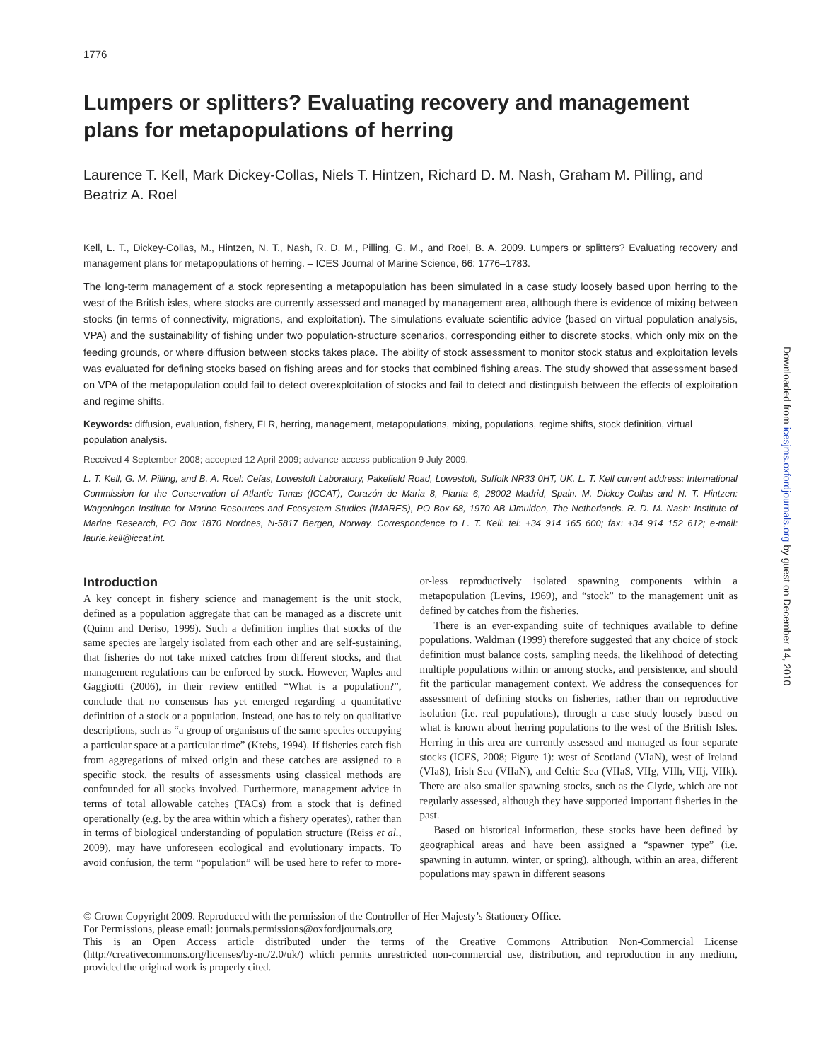1776
Lumpers or splitters? Evaluating recovery and management plans for metapopulations of herring
Laurence T. Kell, Mark Dickey-Collas, Niels T. Hintzen, Richard D. M. Nash, Graham M. Pilling, and Beatriz A. Roel
Kell, L. T., Dickey-Collas, M., Hintzen, N. T., Nash, R. D. M., Pilling, G. M., and Roel, B. A. 2009. Lumpers or splitters? Evaluating recovery and management plans for metapopulations of herring. – ICES Journal of Marine Science, 66: 1776–1783.
The long-term management of a stock representing a metapopulation has been simulated in a case study loosely based upon herring to the west of the British isles, where stocks are currently assessed and managed by management area, although there is evidence of mixing between stocks (in terms of connectivity, migrations, and exploitation). The simulations evaluate scientific advice (based on virtual population analysis, VPA) and the sustainability of fishing under two population-structure scenarios, corresponding either to discrete stocks, which only mix on the feeding grounds, or where diffusion between stocks takes place. The ability of stock assessment to monitor stock status and exploitation levels was evaluated for defining stocks based on fishing areas and for stocks that combined fishing areas. The study showed that assessment based on VPA of the metapopulation could fail to detect overexploitation of stocks and fail to detect and distinguish between the effects of exploitation and regime shifts.
Keywords: diffusion, evaluation, fishery, FLR, herring, management, metapopulations, mixing, populations, regime shifts, stock definition, virtual population analysis.
Received 4 September 2008; accepted 12 April 2009; advance access publication 9 July 2009.
L. T. Kell, G. M. Pilling, and B. A. Roel: Cefas, Lowestoft Laboratory, Pakefield Road, Lowestoft, Suffolk NR33 0HT, UK. L. T. Kell current address: International Commission for the Conservation of Atlantic Tunas (ICCAT), Corazón de Maria 8, Planta 6, 28002 Madrid, Spain. M. Dickey-Collas and N. T. Hintzen: Wageningen Institute for Marine Resources and Ecosystem Studies (IMARES), PO Box 68, 1970 AB IJmuiden, The Netherlands. R. D. M. Nash: Institute of Marine Research, PO Box 1870 Nordnes, N-5817 Bergen, Norway. Correspondence to L. T. Kell: tel: +34 914 165 600; fax: +34 914 152 612; e-mail: laurie.kell@iccat.int.
Introduction
A key concept in fishery science and management is the unit stock, defined as a population aggregate that can be managed as a discrete unit (Quinn and Deriso, 1999). Such a definition implies that stocks of the same species are largely isolated from each other and are self-sustaining, that fisheries do not take mixed catches from different stocks, and that management regulations can be enforced by stock. However, Waples and Gaggiotti (2006), in their review entitled “What is a population?”, conclude that no consensus has yet emerged regarding a quantitative definition of a stock or a population. Instead, one has to rely on qualitative descriptions, such as “a group of organisms of the same species occupying a particular space at a particular time” (Krebs, 1994). If fisheries catch fish from aggregations of mixed origin and these catches are assigned to a specific stock, the results of assessments using classical methods are confounded for all stocks involved. Furthermore, management advice in terms of total allowable catches (TACs) from a stock that is defined operationally (e.g. by the area within which a fishery operates), rather than in terms of biological understanding of population structure (Reiss et al., 2009), may have unforeseen ecological and evolutionary impacts. To avoid confusion, the term “population” will be used here to refer to more-or-less reproductively isolated spawning components within a metapopulation (Levins, 1969), and “stock” to the management unit as defined by catches from the fisheries.
There is an ever-expanding suite of techniques available to define populations. Waldman (1999) therefore suggested that any choice of stock definition must balance costs, sampling needs, the likelihood of detecting multiple populations within or among stocks, and persistence, and should fit the particular management context. We address the consequences for assessment of defining stocks on fisheries, rather than on reproductive isolation (i.e. real populations), through a case study loosely based on what is known about herring populations to the west of the British Isles. Herring in this area are currently assessed and managed as four separate stocks (ICES, 2008; Figure 1): west of Scotland (VIaN), west of Ireland (VIaS), Irish Sea (VIIaN), and Celtic Sea (VIIaS, VIIg, VIIh, VIIj, VIIk). There are also smaller spawning stocks, such as the Clyde, which are not regularly assessed, although they have supported important fisheries in the past.
Based on historical information, these stocks have been defined by geographical areas and have been assigned a “spawner type” (i.e. spawning in autumn, winter, or spring), although, within an area, different populations may spawn in different seasons
© Crown Copyright 2009. Reproduced with the permission of the Controller of Her Majesty’s Stationery Office.
For Permissions, please email: journals.permissions@oxfordjournals.org
This is an Open Access article distributed under the terms of the Creative Commons Attribution Non-Commercial License (http://creativecommons.org/licenses/by-nc/2.0/uk/) which permits unrestricted non-commercial use, distribution, and reproduction in any medium, provided the original work is properly cited.
Downloaded from icesjms.oxfordjournals.org by guest on December 14, 2010